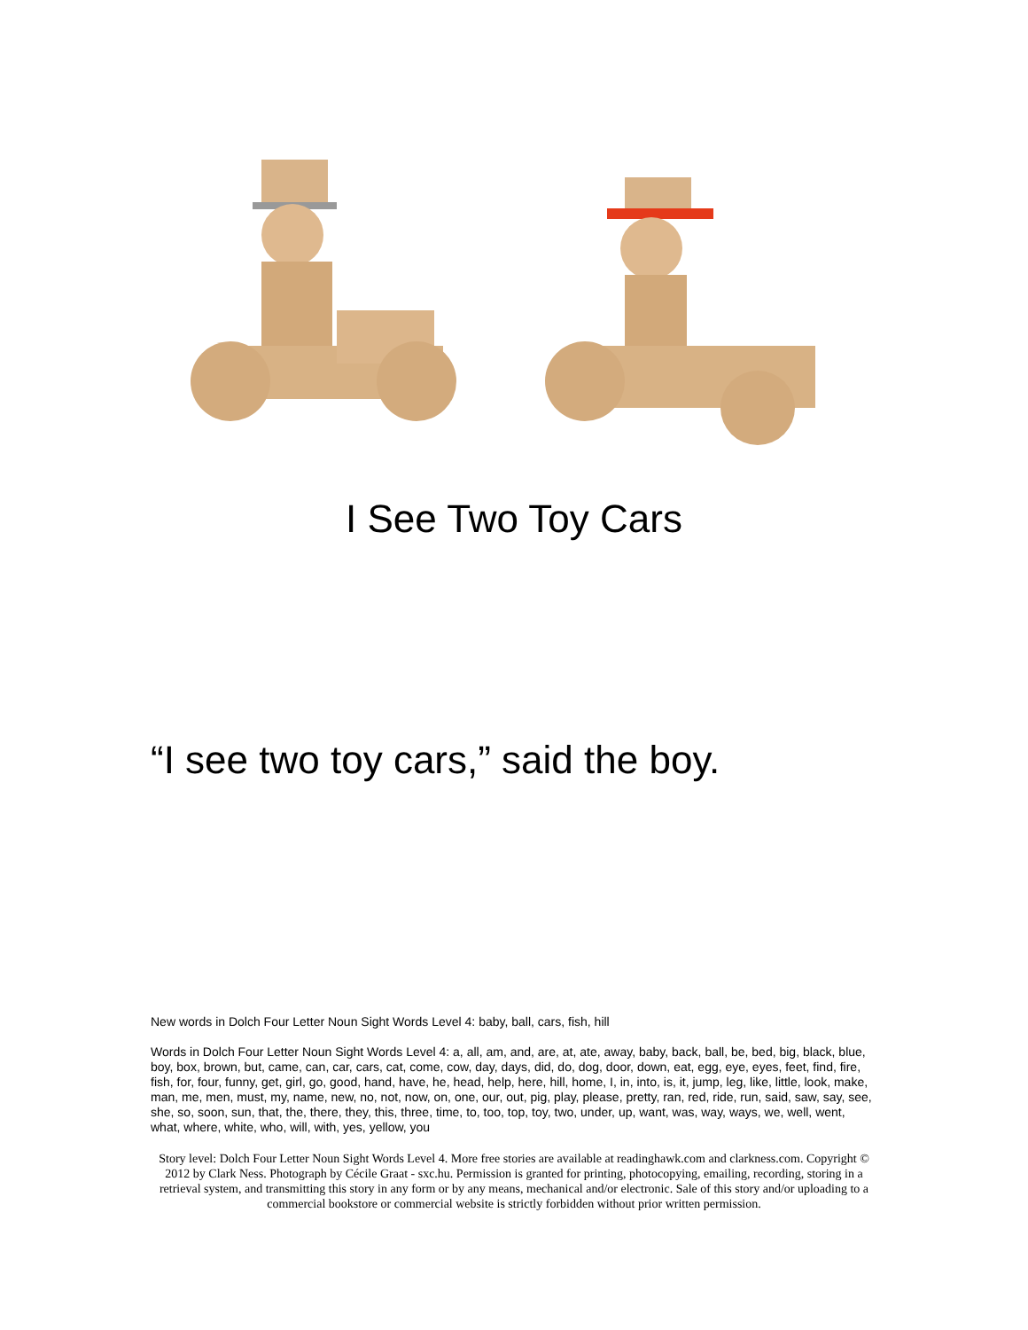I See Two Toy Cars
“I see two toy cars,” said the boy.
New words in Dolch Four Letter Noun Sight Words Level 4: baby, ball, cars, fish, hill
Words in Dolch Four Letter Noun Sight Words Level 4: a, all, am, and, are, at, ate, away, baby, back, ball, be, bed, big, black, blue, boy, box, brown, but, came, can, car, cars, cat, come, cow, day, days, did, do, dog, door, down, eat, egg, eye, eyes, feet, find, fire, fish, for, four, funny, get, girl, go, good, hand, have, he, head, help, here, hill, home, I, in, into, is, it, jump, leg, like, little, look, make, man, me, men, must, my, name, new, no, not, now, on, one, our, out, pig, play, please, pretty, ran, red, ride, run, said, saw, say, see, she, so, soon, sun, that, the, there, they, this, three, time, to, too, top, toy, two, under, up, want, was, way, ways, we, well, went, what, where, white, who, will, with, yes, yellow, you
Story level: Dolch Four Letter Noun Sight Words Level 4. More free stories are available at readinghawk.com and clarkness.com. Copyright © 2012 by Clark Ness. Photograph by Cécile Graat - sxc.hu. Permission is granted for printing, photocopying, emailing, recording, storing in a retrieval system, and transmitting this story in any form or by any means, mechanical and/or electronic. Sale of this story and/or uploading to a commercial bookstore or commercial website is strictly forbidden without prior written permission.